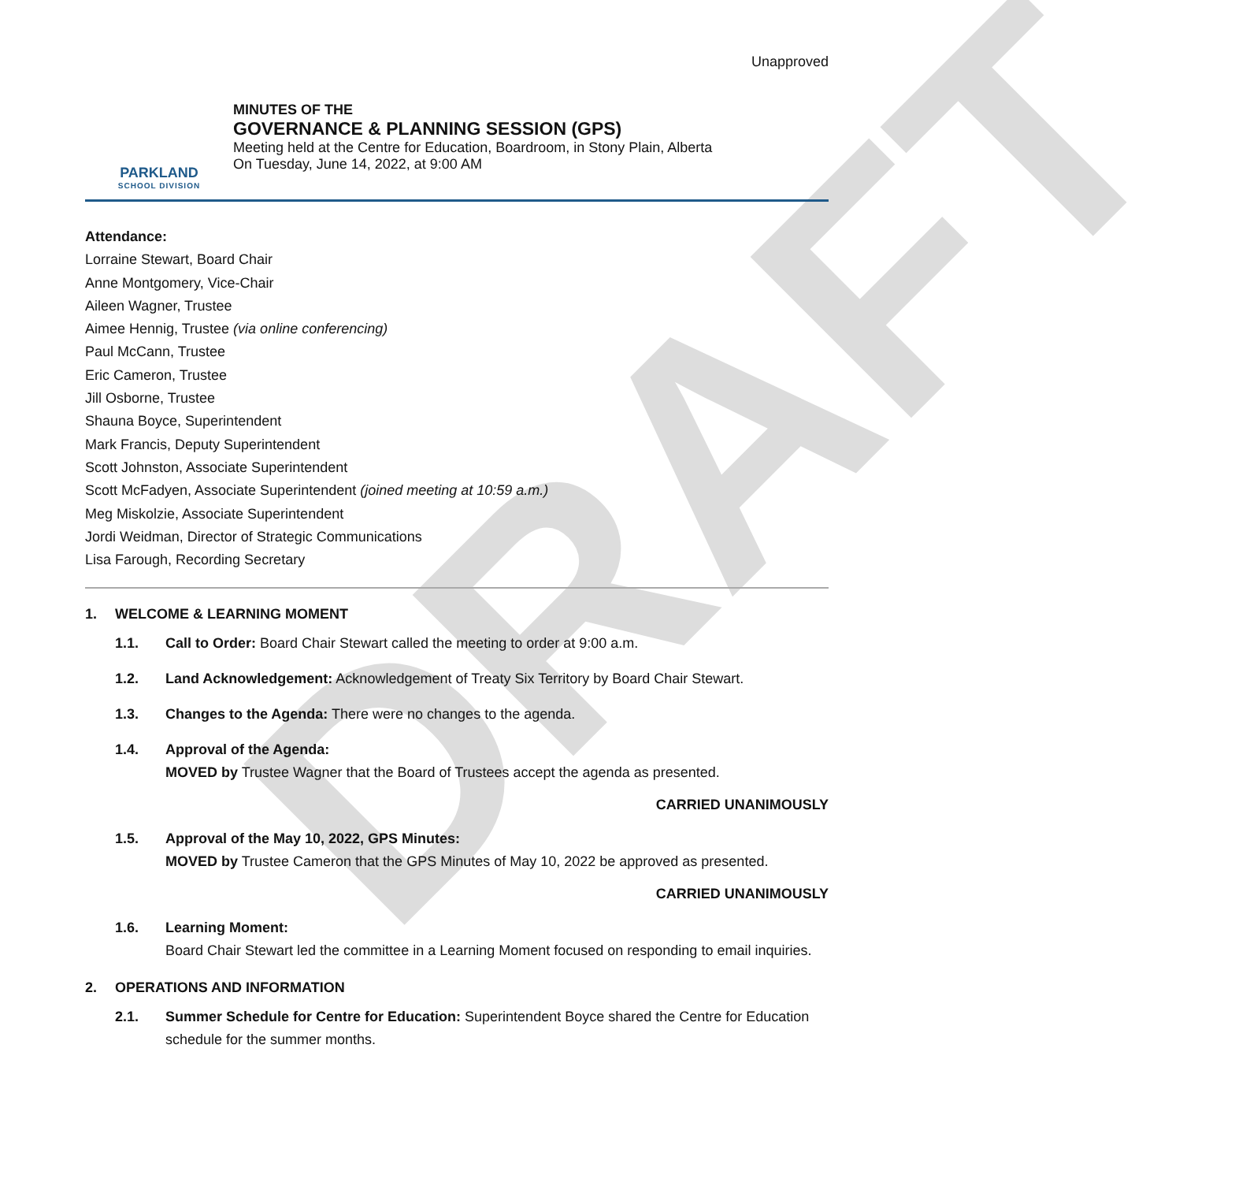DRAFT
Unapproved
PARKLAND
SCHOOL DIVISION
MINUTES OF THE
GOVERNANCE & PLANNING SESSION (GPS)
Meeting held at the Centre for Education, Boardroom, in Stony Plain, Alberta
On Tuesday, June 14, 2022, at 9:00 AM
Attendance:
Lorraine Stewart, Board Chair
Anne Montgomery, Vice-Chair
Aileen Wagner, Trustee
Aimee Hennig, Trustee (via online conferencing)
Paul McCann, Trustee
Eric Cameron, Trustee
Jill Osborne, Trustee
Shauna Boyce, Superintendent
Mark Francis, Deputy Superintendent
Scott Johnston, Associate Superintendent
Scott McFadyen, Associate Superintendent (joined meeting at 10:59 a.m.)
Meg Miskolzie, Associate Superintendent
Jordi Weidman, Director of Strategic Communications
Lisa Farough, Recording Secretary
1. WELCOME & LEARNING MOMENT
1.1. Call to Order: Board Chair Stewart called the meeting to order at 9:00 a.m.
1.2. Land Acknowledgement: Acknowledgement of Treaty Six Territory by Board Chair Stewart.
1.3. Changes to the Agenda: There were no changes to the agenda.
1.4. Approval of the Agenda:
MOVED by Trustee Wagner that the Board of Trustees accept the agenda as presented.
CARRIED UNANIMOUSLY
1.5. Approval of the May 10, 2022, GPS Minutes:
MOVED by Trustee Cameron that the GPS Minutes of May 10, 2022 be approved as presented.
CARRIED UNANIMOUSLY
1.6. Learning Moment:
Board Chair Stewart led the committee in a Learning Moment focused on responding to email inquiries.
2. OPERATIONS AND INFORMATION
2.1. Summer Schedule for Centre for Education: Superintendent Boyce shared the Centre for Education schedule for the summer months.